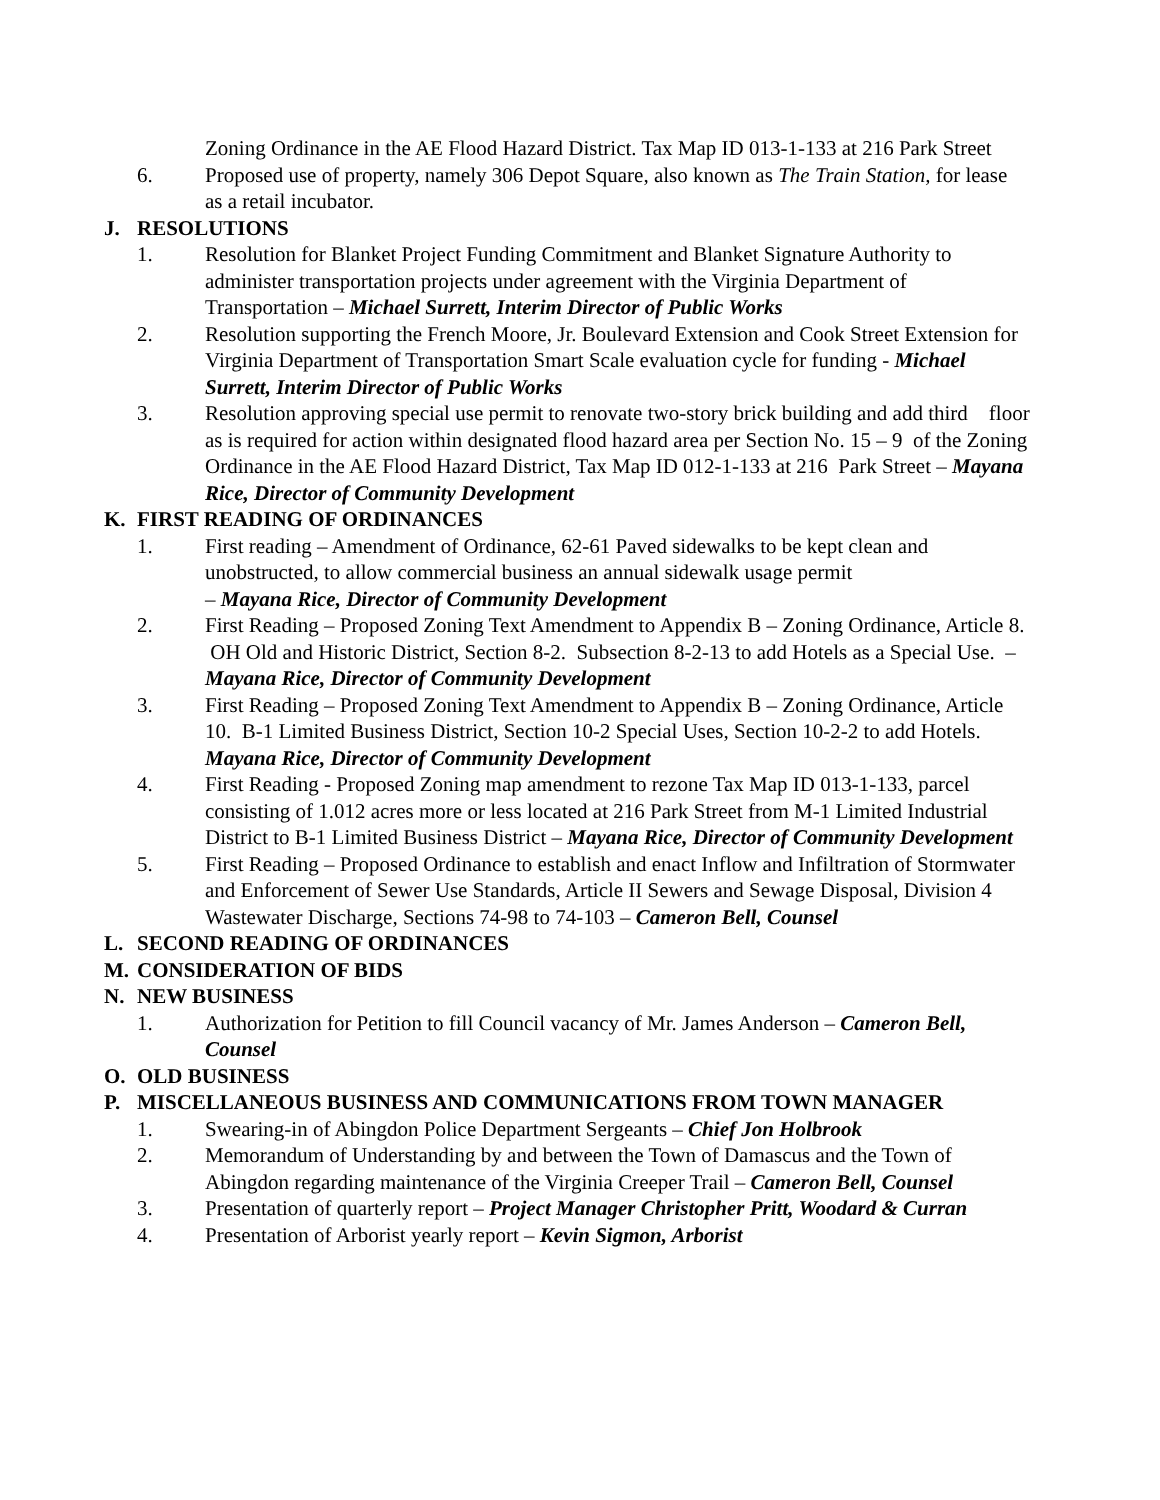Zoning Ordinance in the AE Flood Hazard District. Tax Map ID 013-1-133 at 216 Park Street
6. Proposed use of property, namely 306 Depot Square, also known as The Train Station, for lease as a retail incubator.
J. RESOLUTIONS
1. Resolution for Blanket Project Funding Commitment and Blanket Signature Authority to administer transportation projects under agreement with the Virginia Department of Transportation – Michael Surrett, Interim Director of Public Works
2. Resolution supporting the French Moore, Jr. Boulevard Extension and Cook Street Extension for Virginia Department of Transportation Smart Scale evaluation cycle for funding - Michael Surrett, Interim Director of Public Works
3. Resolution approving special use permit to renovate two-story brick building and add third floor as is required for action within designated flood hazard area per Section No. 15 – 9 of the Zoning Ordinance in the AE Flood Hazard District, Tax Map ID 012-1-133 at 216 Park Street – Mayana Rice, Director of Community Development
K. FIRST READING OF ORDINANCES
1. First reading – Amendment of Ordinance, 62-61 Paved sidewalks to be kept clean and unobstructed, to allow commercial business an annual sidewalk usage permit
– Mayana Rice, Director of Community Development
2. First Reading – Proposed Zoning Text Amendment to Appendix B – Zoning Ordinance, Article 8. OH Old and Historic District, Section 8-2. Subsection 8-2-13 to add Hotels as a Special Use. – Mayana Rice, Director of Community Development
3. First Reading – Proposed Zoning Text Amendment to Appendix B – Zoning Ordinance, Article 10. B-1 Limited Business District, Section 10-2 Special Uses, Section 10-2-2 to add Hotels. Mayana Rice, Director of Community Development
4. First Reading - Proposed Zoning map amendment to rezone Tax Map ID 013-1-133, parcel consisting of 1.012 acres more or less located at 216 Park Street from M-1 Limited Industrial District to B-1 Limited Business District – Mayana Rice, Director of Community Development
5. First Reading – Proposed Ordinance to establish and enact Inflow and Infiltration of Stormwater and Enforcement of Sewer Use Standards, Article II Sewers and Sewage Disposal, Division 4 Wastewater Discharge, Sections 74-98 to 74-103 – Cameron Bell, Counsel
L. SECOND READING OF ORDINANCES
M. CONSIDERATION OF BIDS
N. NEW BUSINESS
1. Authorization for Petition to fill Council vacancy of Mr. James Anderson – Cameron Bell, Counsel
O. OLD BUSINESS
P. MISCELLANEOUS BUSINESS AND COMMUNICATIONS FROM TOWN MANAGER
1. Swearing-in of Abingdon Police Department Sergeants – Chief Jon Holbrook
2. Memorandum of Understanding by and between the Town of Damascus and the Town of Abingdon regarding maintenance of the Virginia Creeper Trail – Cameron Bell, Counsel
3. Presentation of quarterly report – Project Manager Christopher Pritt, Woodard & Curran
4. Presentation of Arborist yearly report – Kevin Sigmon, Arborist